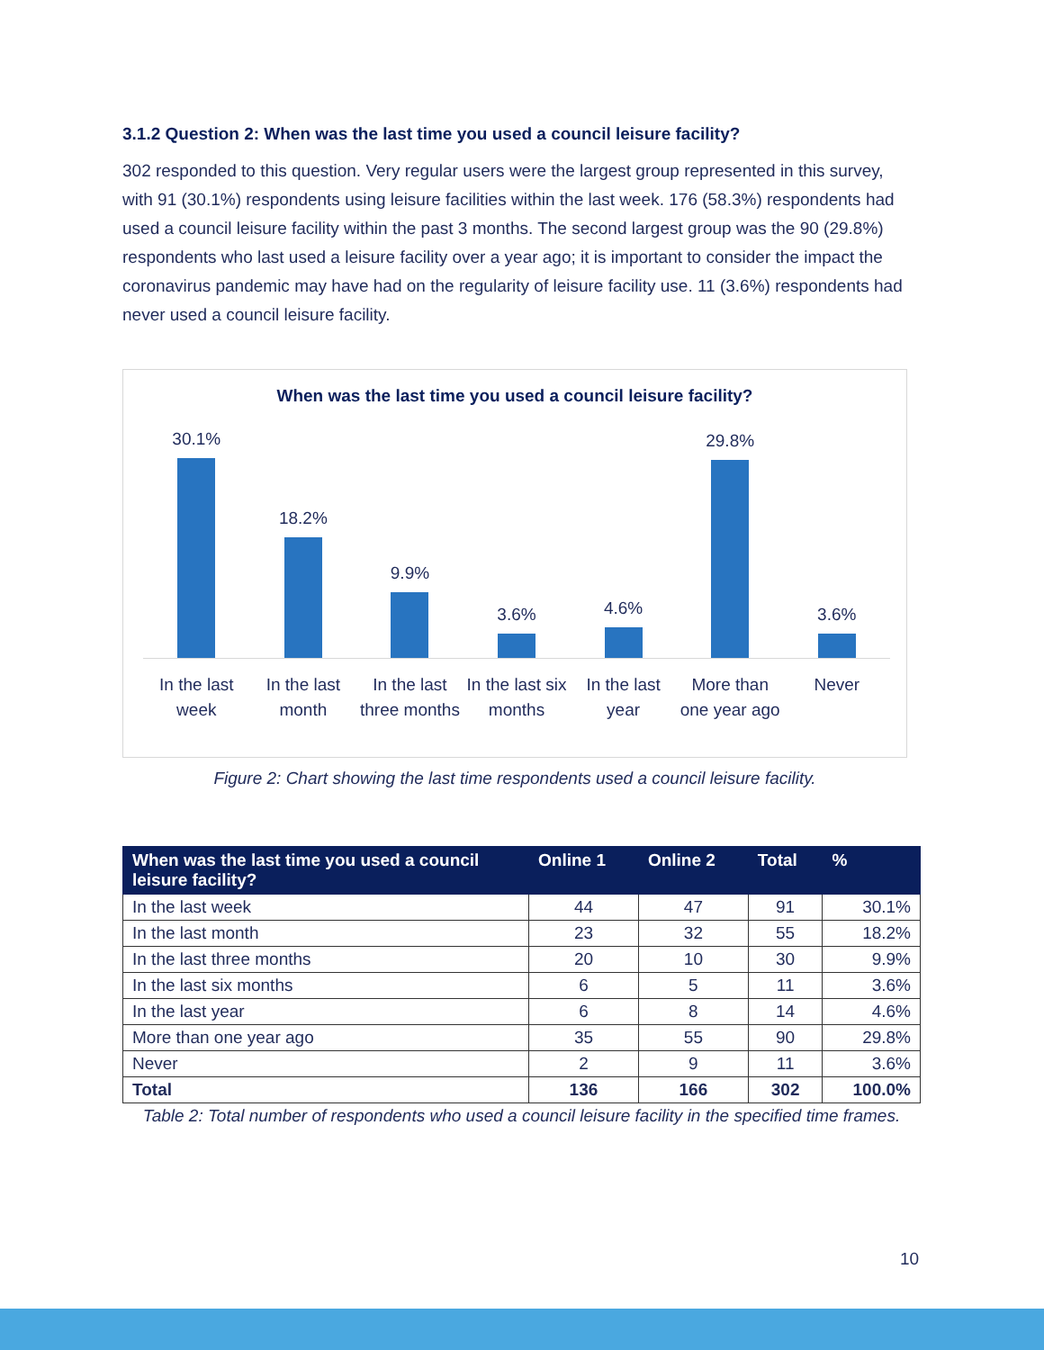3.1.2 Question 2: When was the last time you used a council leisure facility?
302 responded to this question. Very regular users were the largest group represented in this survey, with 91 (30.1%) respondents using leisure facilities within the last week. 176 (58.3%) respondents had used a council leisure facility within the past 3 months. The second largest group was the 90 (29.8%) respondents who last used a leisure facility over a year ago; it is important to consider the impact the coronavirus pandemic may have had on the regularity of leisure facility use. 11 (3.6%) respondents had never used a council leisure facility.
When was the last time you used a council leisure facility?
30.1% 18.2% 9.9% 3.6% 4.6% 29.8% 3.6%
In the last week In the last month In the last three months In the last six months In the last year More than one year ago Never
Figure 2: Chart showing the last time respondents used a council leisure facility.
| When was the last time you used a council leisure facility? | Online 1 | Online 2 | Total | % |
| --- | --- | --- | --- | --- |
| In the last week | 44 | 47 | 91 | 30.1% |
| In the last month | 23 | 32 | 55 | 18.2% |
| In the last three months | 20 | 10 | 30 | 9.9% |
| In the last six months | 6 | 5 | 11 | 3.6% |
| In the last year | 6 | 8 | 14 | 4.6% |
| More than one year ago | 35 | 55 | 90 | 29.8% |
| Never | 2 | 9 | 11 | 3.6% |
| Total | 136 | 166 | 302 | 100.0% |
Table 2: Total number of respondents who used a council leisure facility in the specified time frames.
10